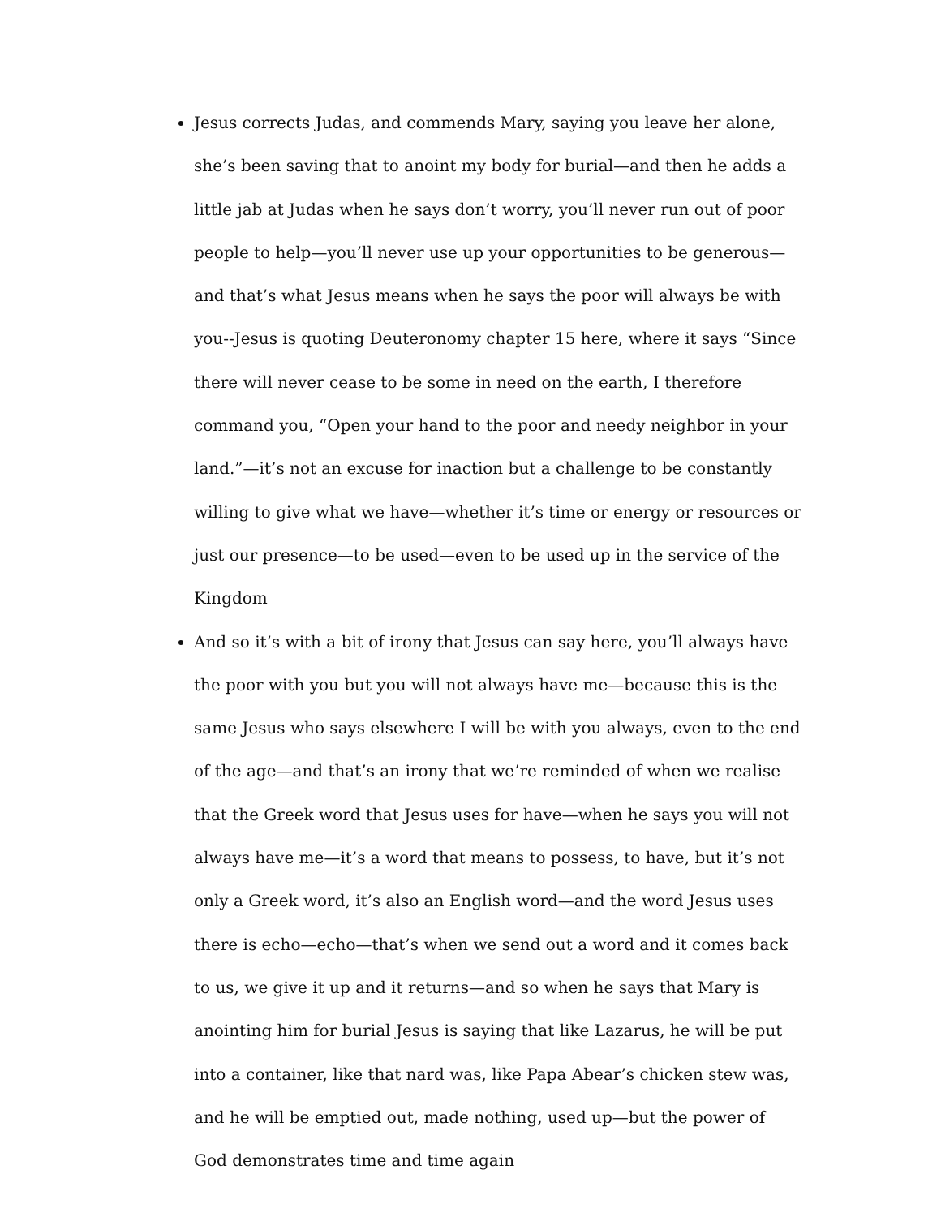Jesus corrects Judas, and commends Mary, saying you leave her alone, she’s been saving that to anoint my body for burial—and then he adds a little jab at Judas when he says don’t worry, you’ll never run out of poor people to help—you’ll never use up your opportunities to be generous—and that’s what Jesus means when he says the poor will always be with you--Jesus is quoting Deuteronomy chapter 15 here, where it says “Since there will never cease to be some in need on the earth, I therefore command you, “Open your hand to the poor and needy neighbor in your land.”—it’s not an excuse for inaction but a challenge to be constantly willing to give what we have—whether it’s time or energy or resources or just our presence—to be used—even to be used up in the service of the Kingdom
And so it’s with a bit of irony that Jesus can say here, you’ll always have the poor with you but you will not always have me—because this is the same Jesus who says elsewhere I will be with you always, even to the end of the age—and that’s an irony that we’re reminded of when we realise that the Greek word that Jesus uses for have—when he says you will not always have me—it’s a word that means to possess, to have, but it’s not only a Greek word, it’s also an English word—and the word Jesus uses there is echo—echo—that’s when we send out a word and it comes back to us, we give it up and it returns—and so when he says that Mary is anointing him for burial Jesus is saying that like Lazarus, he will be put into a container, like that nard was, like Papa Abear’s chicken stew was, and he will be emptied out, made nothing, used up—but the power of God demonstrates time and time again